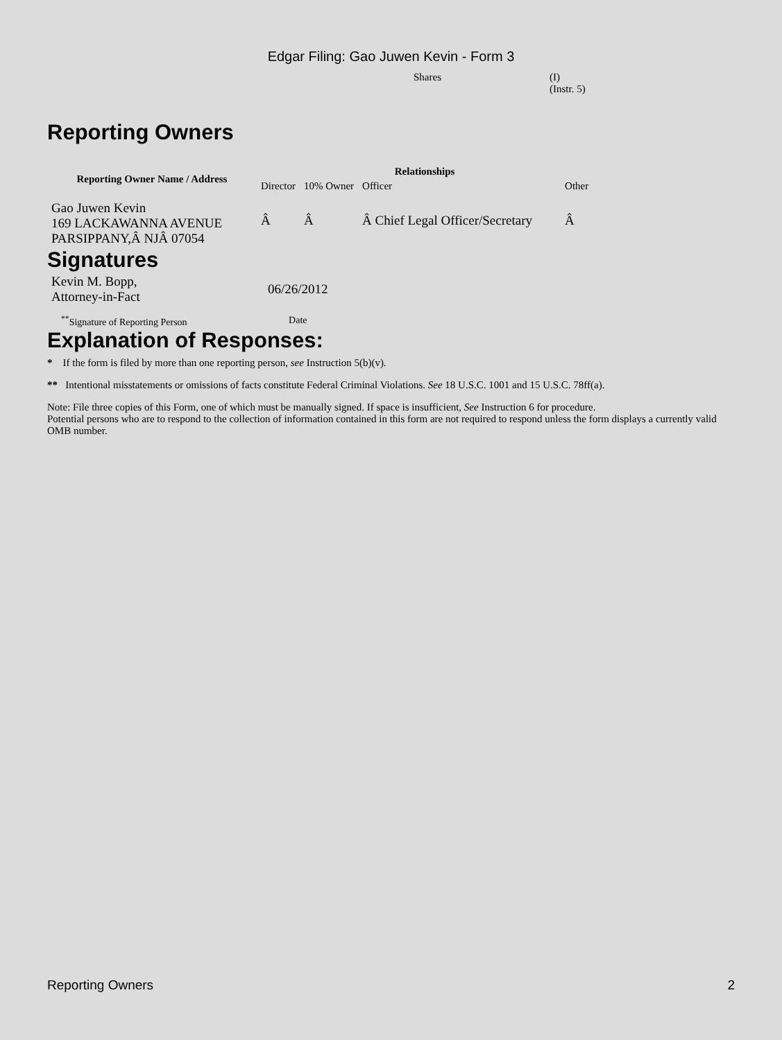Edgar Filing: Gao Juwen Kevin - Form 3
Shares (I)
(Instr. 5)
Reporting Owners
| Reporting Owner Name / Address | Relationships | | | |
| --- | --- | --- | --- | --- |
| | Director | 10% Owner | Officer | Other |
| Gao Juwen Kevin 169 LACKAWANNA AVENUE PARSIPPANY,Â NJÂ 07054 | Â | Â | Â Chief Legal Officer/Secretary | Â |
Signatures
| Kevin M. Bopp, Attorney-in-Fact | 06/26/2012 |
| <sup>**</sup> Signature of Reporting Person | Date |
Explanation of Responses:
* If the form is filed by more than one reporting person, see Instruction 5(b)(v).
** Intentional misstatements or omissions of facts constitute Federal Criminal Violations. See 18 U.S.C. 1001 and 15 U.S.C. 78ff(a).
Note: File three copies of this Form, one of which must be manually signed. If space is insufficient, See Instruction 6 for procedure.
Potential persons who are to respond to the collection of information contained in this form are not required to respond unless the form displays a currently valid OMB number.
Reporting Owners 2